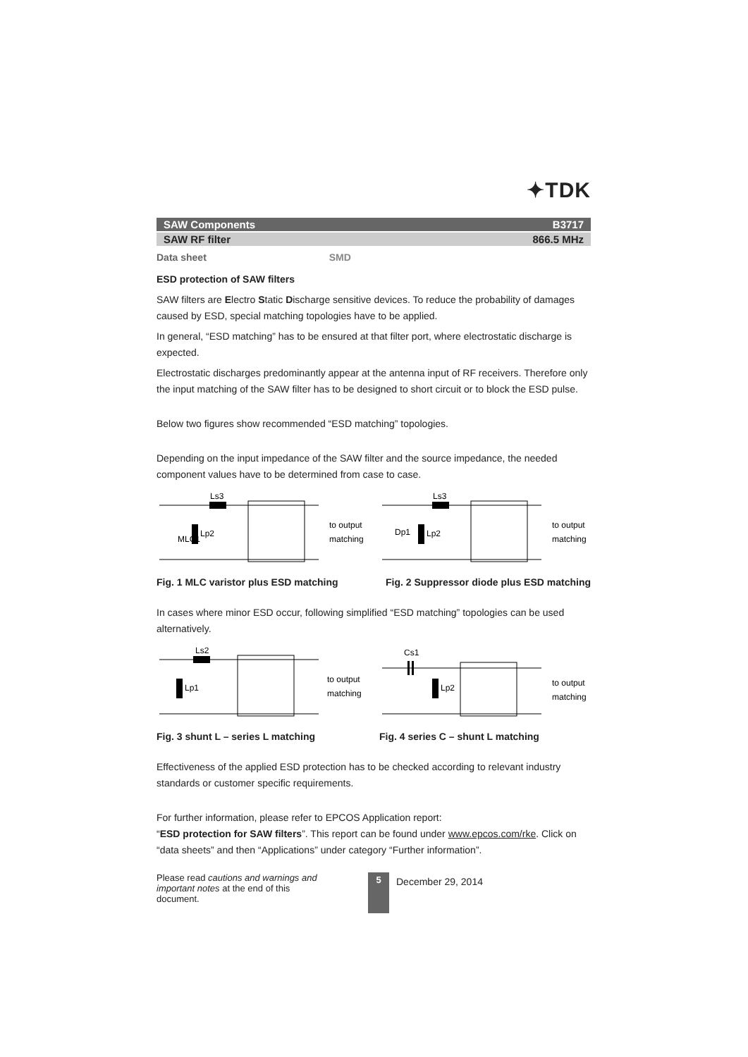✦TDK
SAW Components B3717
SAW RF filter 866.5 MHz
Data sheet SMD
ESD protection of SAW filters
SAW filters are Electro Static Discharge sensitive devices. To reduce the probability of damages caused by ESD, special matching topologies have to be applied.
In general, “ESD matching” has to be ensured at that filter port, where electrostatic discharge is expected.
Electrostatic discharges predominantly appear at the antenna input of RF receivers. Therefore only the input matching of the SAW filter has to be designed to short circuit or to block the ESD pulse.
Below two figures show recommended “ESD matching” topologies.
Depending on the input impedance of the SAW filter and the source impedance, the needed component values have to be determined from case to case.
Ls3
Lp2
MLC1
to output
matching
Ls3
Lp2
Dp1
to output
matching
Fig. 1 MLC varistor plus ESD matching
Fig. 2 Suppressor diode plus ESD matching
In cases where minor ESD occur, following simplified “ESD matching” topologies can be used alternatively.
Ls2
Lp1
to output
matching
Cs1
Lp2
to output
matching
Fig. 3 shunt L – series L matching
Fig. 4 series C – shunt L matching
Effectiveness of the applied ESD protection has to be checked according to relevant industry standards or customer specific requirements.
For further information, please refer to EPCOS Application report:
“ESD protection for SAW filters”. This report can be found under www.epcos.com/rke. Click on “data sheets” and then “Applications” under category “Further information”.
Please read cautions and warnings and important notes at the end of this document.
5
December 29, 2014